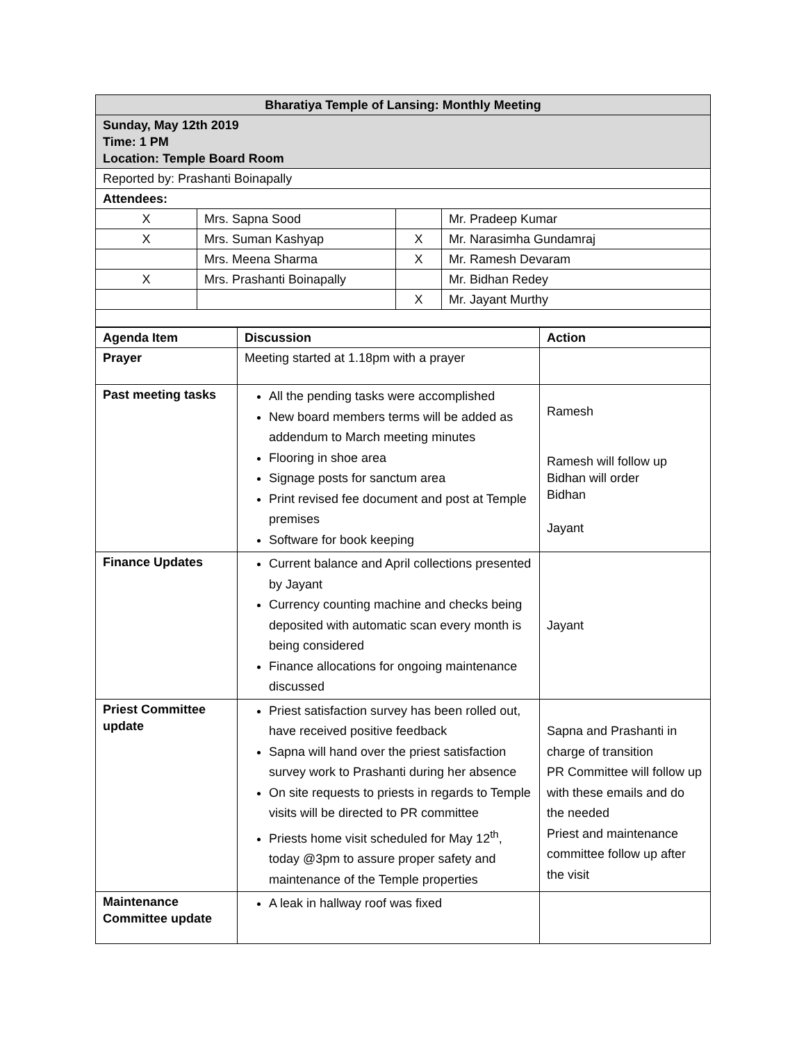| Bharatiya Temple of Lansing: Monthly Meeting | | | |
| Sunday, May 12th 2019 Time: 1 PM Location: Temple Board Room | | | |
| Reported by: Prashanti Boinapally | | | |
| Attendees: | | | |
| X | Mrs. Sapna Sood | | Mr. Pradeep Kumar |
| X | Mrs. Suman Kashyap | X | Mr. Narasimha Gundamraj |
| | Mrs. Meena Sharma | X | Mr. Ramesh Devaram |
| X | Mrs. Prashanti Boinapally | | Mr. Bidhan Redey |
| | | X | Mr. Jayant Murthy |
| Agenda Item | Discussion | Action |
| --- | --- | --- |
| Prayer | Meeting started at 1.18pm with a prayer | |
| Past meeting tasks | All the pending tasks were accomplished New board members terms will be added as addendum to March meeting minutes Flooring in shoe area Signage posts for sanctum area Print revised fee document and post at Temple premises Software for book keeping | Ramesh Ramesh will follow up Bidhan will order Bidhan Jayant |
| Finance Updates | Current balance and April collections presented by Jayant Currency counting machine and checks being deposited with automatic scan every month is being considered Finance allocations for ongoing maintenance discussed | Jayant |
| Priest Committee update | Priest satisfaction survey has been rolled out, have received positive feedback Sapna will hand over the priest satisfaction survey work to Prashanti during her absence On site requests to priests in regards to Temple visits will be directed to PR committee Priests home visit scheduled for May 12<sup>th</sup>, today @3pm to assure proper safety and maintenance of the Temple properties | Sapna and Prashanti in charge of transition PR Committee will follow up with these emails and do the needed Priest and maintenance committee follow up after the visit |
| Maintenance Committee update | A leak in hallway roof was fixed | |